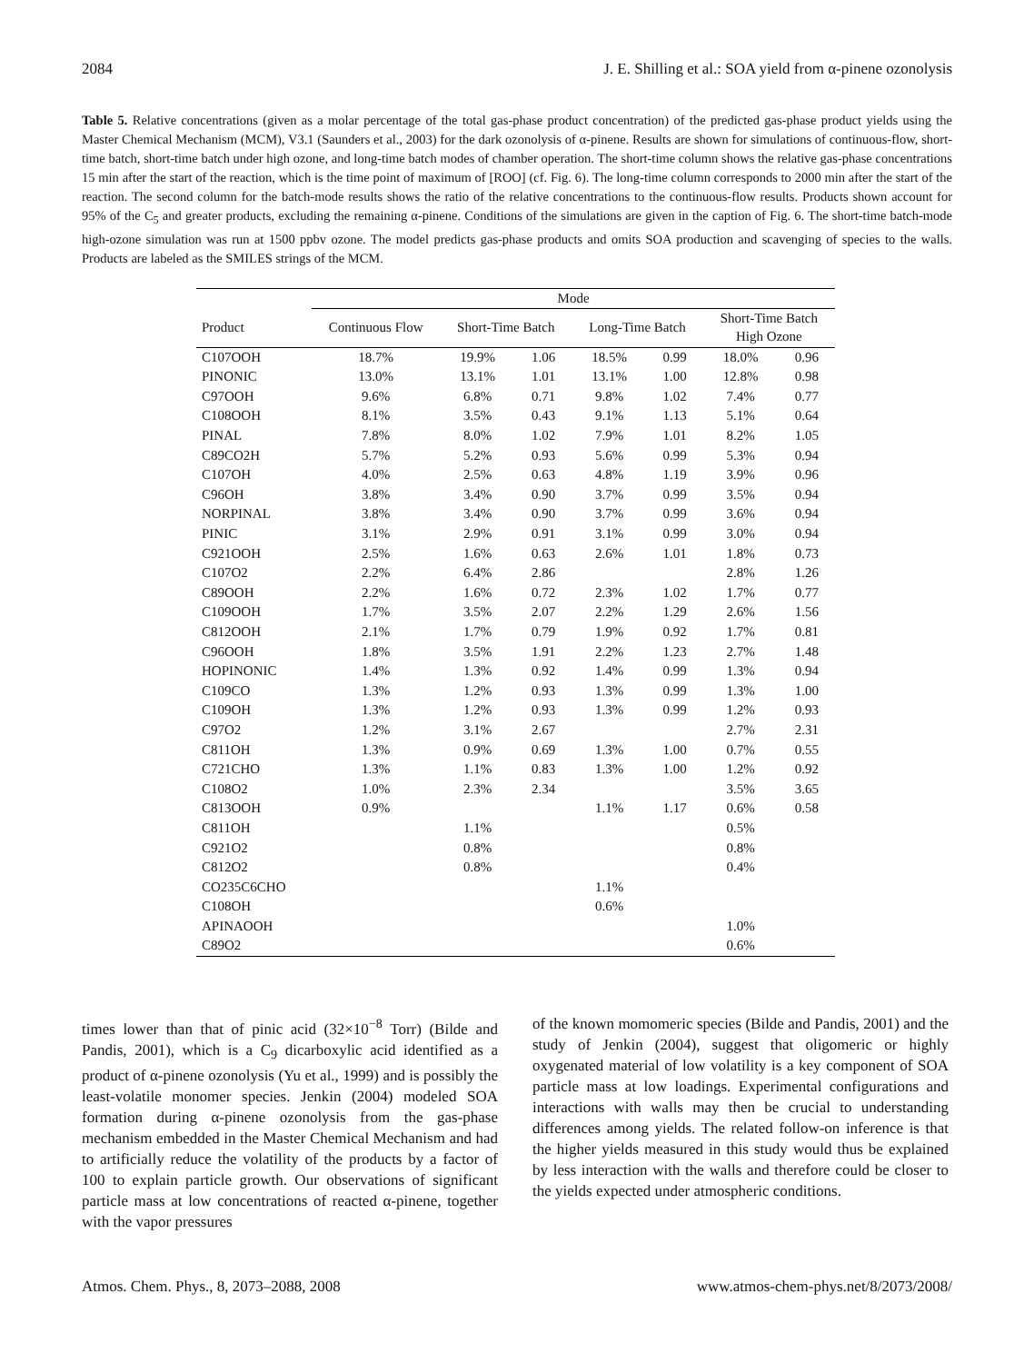2084 J. E. Shilling et al.: SOA yield from α-pinene ozonolysis
Table 5. Relative concentrations (given as a molar percentage of the total gas-phase product concentration) of the predicted gas-phase product yields using the Master Chemical Mechanism (MCM), V3.1 (Saunders et al., 2003) for the dark ozonolysis of α-pinene. Results are shown for simulations of continuous-flow, short-time batch, short-time batch under high ozone, and long-time batch modes of chamber operation. The short-time column shows the relative gas-phase concentrations 15 min after the start of the reaction, which is the time point of maximum of [ROO] (cf. Fig. 6). The long-time column corresponds to 2000 min after the start of the reaction. The second column for the batch-mode results shows the ratio of the relative concentrations to the continuous-flow results. Products shown account for 95% of the C<sub>5</sub> and greater products, excluding the remaining α-pinene. Conditions of the simulations are given in the caption of Fig. 6. The short-time batch-mode high-ozone simulation was run at 1500 ppbv ozone. The model predicts gas-phase products and omits SOA production and scavenging of species to the walls. Products are labeled as the SMILES strings of the MCM.
| | Mode | | | | | | |
| --- | --- | --- | --- | --- | --- | --- | --- |
| Product | Continuous Flow | Short-Time Batch | | Long-Time Batch | | Short-Time Batch High Ozone | |
| C107OOH | 18.7% | 19.9% | 1.06 | 18.5% | 0.99 | 18.0% | 0.96 |
| PINONIC | 13.0% | 13.1% | 1.01 | 13.1% | 1.00 | 12.8% | 0.98 |
| C97OOH | 9.6% | 6.8% | 0.71 | 9.8% | 1.02 | 7.4% | 0.77 |
| C108OOH | 8.1% | 3.5% | 0.43 | 9.1% | 1.13 | 5.1% | 0.64 |
| PINAL | 7.8% | 8.0% | 1.02 | 7.9% | 1.01 | 8.2% | 1.05 |
| C89CO2H | 5.7% | 5.2% | 0.93 | 5.6% | 0.99 | 5.3% | 0.94 |
| C107OH | 4.0% | 2.5% | 0.63 | 4.8% | 1.19 | 3.9% | 0.96 |
| C96OH | 3.8% | 3.4% | 0.90 | 3.7% | 0.99 | 3.5% | 0.94 |
| NORPINAL | 3.8% | 3.4% | 0.90 | 3.7% | 0.99 | 3.6% | 0.94 |
| PINIC | 3.1% | 2.9% | 0.91 | 3.1% | 0.99 | 3.0% | 0.94 |
| C921OOH | 2.5% | 1.6% | 0.63 | 2.6% | 1.01 | 1.8% | 0.73 |
| C107O2 | 2.2% | 6.4% | 2.86 | | | 2.8% | 1.26 |
| C89OOH | 2.2% | 1.6% | 0.72 | 2.3% | 1.02 | 1.7% | 0.77 |
| C109OOH | 1.7% | 3.5% | 2.07 | 2.2% | 1.29 | 2.6% | 1.56 |
| C812OOH | 2.1% | 1.7% | 0.79 | 1.9% | 0.92 | 1.7% | 0.81 |
| C96OOH | 1.8% | 3.5% | 1.91 | 2.2% | 1.23 | 2.7% | 1.48 |
| HOPINONIC | 1.4% | 1.3% | 0.92 | 1.4% | 0.99 | 1.3% | 0.94 |
| C109CO | 1.3% | 1.2% | 0.93 | 1.3% | 0.99 | 1.3% | 1.00 |
| C109OH | 1.3% | 1.2% | 0.93 | 1.3% | 0.99 | 1.2% | 0.93 |
| C97O2 | 1.2% | 3.1% | 2.67 | | | 2.7% | 2.31 |
| C811OH | 1.3% | 0.9% | 0.69 | 1.3% | 1.00 | 0.7% | 0.55 |
| C721CHO | 1.3% | 1.1% | 0.83 | 1.3% | 1.00 | 1.2% | 0.92 |
| C108O2 | 1.0% | 2.3% | 2.34 | | | 3.5% | 3.65 |
| C813OOH | 0.9% | | | 1.1% | 1.17 | 0.6% | 0.58 |
| C811OH | | 1.1% | | | | 0.5% | |
| C921O2 | | 0.8% | | | | 0.8% | |
| C812O2 | | 0.8% | | | | 0.4% | |
| CO235C6CHO | | | | 1.1% | | | |
| C108OH | | | | 0.6% | | | |
| APINAOOH | | | | | | 1.0% | |
| C89O2 | | | | | | 0.6% | |
times lower than that of pinic acid (32×10<sup>−8</sup> Torr) (Bilde and Pandis, 2001), which is a C<sub>9</sub> dicarboxylic acid identified as a product of α-pinene ozonolysis (Yu et al., 1999) and is possibly the least-volatile monomer species. Jenkin (2004) modeled SOA formation during α-pinene ozonolysis from the gas-phase mechanism embedded in the Master Chemical Mechanism and had to artificially reduce the volatility of the products by a factor of 100 to explain particle growth. Our observations of significant particle mass at low concentrations of reacted α-pinene, together with the vapor pressures
of the known momomeric species (Bilde and Pandis, 2001) and the study of Jenkin (2004), suggest that oligomeric or highly oxygenated material of low volatility is a key component of SOA particle mass at low loadings. Experimental configurations and interactions with walls may then be crucial to understanding differences among yields. The related follow-on inference is that the higher yields measured in this study would thus be explained by less interaction with the walls and therefore could be closer to the yields expected under atmospheric conditions.
Atmos. Chem. Phys., 8, 2073–2088, 2008 www.atmos-chem-phys.net/8/2073/2008/